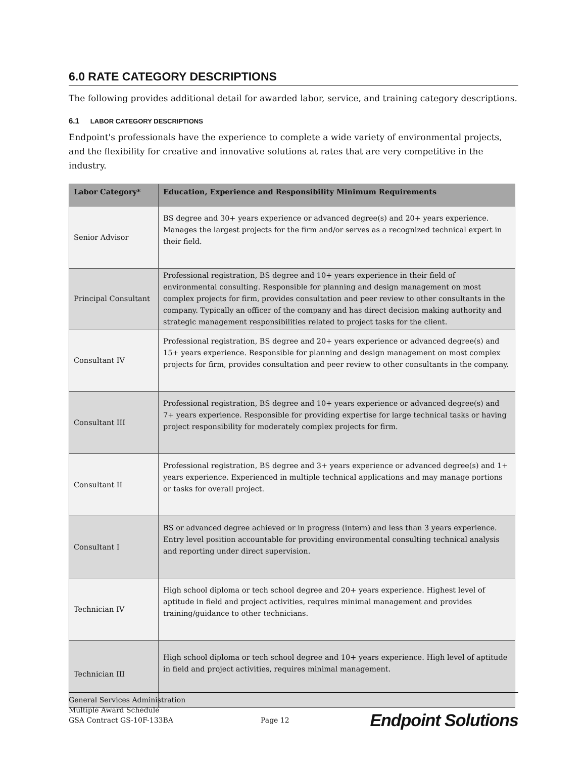6.0 RATE CATEGORY DESCRIPTIONS
The following provides additional detail for awarded labor, service, and training category descriptions.
6.1 LABOR CATEGORY DESCRIPTIONS
Endpoint's professionals have the experience to complete a wide variety of environmental projects, and the flexibility for creative and innovative solutions at rates that are very competitive in the industry.
| Labor Category* | Education, Experience and Responsibility Minimum Requirements |
| --- | --- |
| Senior Advisor | BS degree and 30+ years experience or advanced degree(s) and 20+ years experience. Manages the largest projects for the firm and/or serves as a recognized technical expert in their field. |
| Principal Consultant | Professional registration, BS degree and 10+ years experience in their field of environmental consulting. Responsible for planning and design management on most complex projects for firm, provides consultation and peer review to other consultants in the company. Typically an officer of the company and has direct decision making authority and strategic management responsibilities related to project tasks for the client. |
| Consultant IV | Professional registration, BS degree and 20+ years experience or advanced degree(s) and 15+ years experience. Responsible for planning and design management on most complex projects for firm, provides consultation and peer review to other consultants in the company. |
| Consultant III | Professional registration, BS degree and 10+ years experience or advanced degree(s) and 7+ years experience. Responsible for providing expertise for large technical tasks or having project responsibility for moderately complex projects for firm. |
| Consultant II | Professional registration, BS degree and 3+ years experience or advanced degree(s) and 1+ years experience. Experienced in multiple technical applications and may manage portions or tasks for overall project. |
| Consultant I | BS or advanced degree achieved or in progress (intern) and less than 3 years experience. Entry level position accountable for providing environmental consulting technical analysis and reporting under direct supervision. |
| Technician IV | High school diploma or tech school degree and 20+ years experience. Highest level of aptitude in field and project activities, requires minimal management and provides training/guidance to other technicians. |
| Technician III | High school diploma or tech school degree and 10+ years experience. High level of aptitude in field and project activities, requires minimal management. |
General Services Administration
Multiple Award Schedule
GSA Contract GS-10F-133BA
Page 12
Endpoint Solutions